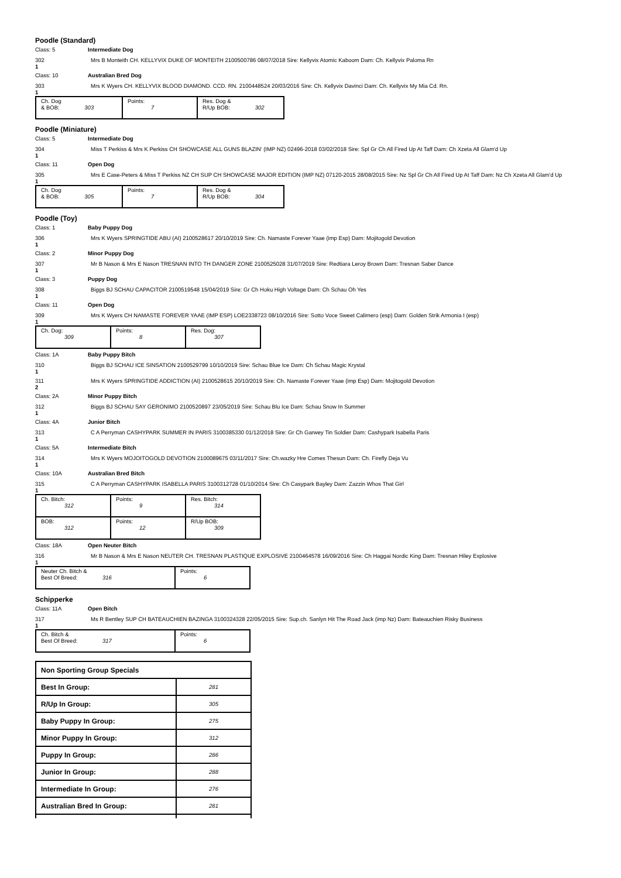Poodle (Standard)
Class: 5 Intermediate Dog
302 Mrs B Monteith CH. KELLYVIX DUKE OF MONTEITH 2100500786 08/07/2018 Sire: Kellyvix Atomic Kaboom Dam: Ch. Kellyvix Paloma Rn
1
Class: 10 Australian Bred Dog
303 Mrs K Wyers CH. KELLYVIX BLOOD DIAMOND. CCD. RN. 2100448524 20/03/2016 Sire: Ch. Kellyvix Davinci Dam: Ch. Kellyvix My Mia Cd. Rn.
1
| Ch. Dog & BOB: 303 | Points: 7 | Res. Dog & R/Up BOB: 302 |
Poodle (Miniature)
Class: 5 Intermediate Dog
304 Miss T Perkiss & Mrs K Perkiss CH SHOWCASE ALL GUNS BLAZIN' (IMP NZ) 02496-2018 03/02/2018 Sire: Spl Gr Ch All Fired Up At Taff Dam: Ch Xzeta All Glam'd Up
1
Class: 11 Open Dog
305 Mrs E Case-Peters & Miss T Perkiss NZ CH SUP CH SHOWCASE MAJOR EDITION (IMP NZ) 07120-2015 28/08/2015 Sire: Nz Spl Gr Ch All Fired Up At Taff Dam: Nz Ch Xzeta All Glam'd Up
1
| Ch. Dog & BOB: 305 | Points: 7 | Res. Dog & R/Up BOB: 304 |
Poodle (Toy)
Class: 1 Baby Puppy Dog
306 Mrs K Wyers SPRINGTIDE ABU (AI) 2100528617 20/10/2019 Sire: Ch. Namaste Forever Yaae (imp Esp) Dam: Mojitogold Devotion
1
Class: 2 Minor Puppy Dog
307 Mr B Nason & Mrs E Nason TRESNAN INTO TH DANGER ZONE 2100525028 31/07/2019 Sire: Redtiara Leroy Brown Dam: Tresnan Saber Dance
1
Class: 3 Puppy Dog
308 Biggs BJ SCHAU CAPACITOR 2100519548 15/04/2019 Sire: Gr Ch Hoku High Voltage Dam: Ch Schau Oh Yes
1
Class: 11 Open Dog
309 Mrs K Wyers CH NAMASTE FOREVER YAAE (IMP ESP) LOE2338723 08/10/2016 Sire: Sotto Voce Sweet Calimero (esp) Dam: Golden Strik Armonia I (esp)
1
| Ch. Dog: 309 | Points: 8 | Res. Dog: 307 |
Class: 1A Baby Puppy Bitch
310 Biggs BJ SCHAU ICE SINSATION 2100529799 10/10/2019 Sire: Schau Blue Ice Dam: Ch Schau Magic Krystal
1
311 Mrs K Wyers SPRINGTIDE ADDICTION (AI) 2100528615 20/10/2019 Sire: Ch. Namaste Forever Yaae (imp Esp) Dam: Mojitogold Devotion
2
Class: 2A Minor Puppy Bitch
312 Biggs BJ SCHAU SAY GERONIMO 2100520897 23/05/2019 Sire: Schau Blu Ice Dam: Schau Snow In Summer
1
Class: 4A Junior Bitch
313 C A Perryman CASHYPARK SUMMER IN PARIS 3100385330 01/12/2018 Sire: Gr Ch Garwey Tin Soldier Dam: Cashypark Isabella Paris
1
Class: 5A Intermediate Bitch
314 Mrs K Wyers MOJOITOGOLD DEVOTION 2100089675 03/11/2017 Sire: Ch.wazky Hre Comes Thesun Dam: Ch. Firefly Deja Vu
1
Class: 10A Australian Bred Bitch
315 C A Perryman CASHYPARK ISABELLA PARIS 3100312728 01/10/2014 Sire: Ch Casypark Bayley Dam: Zazzin Whos That Girl
1
| Ch. Bitch: 312 | Points: 9 | Res. Bitch: 314 |
| BOB: 312 | Points: 12 | R/Up BOB: 309 |
Class: 18A Open Neuter Bitch
316 Mr B Nason & Mrs E Nason NEUTER CH. TRESNAN PLASTIQUE EXPLOSIVE 2100464578 16/09/2016 Sire: Ch Haggai Nordic King Dam: Tresnan Hiley Explosive
1
| Neuter Ch. Bitch & Best Of Breed: 316 | Points: 6 |
Schipperke
Class: 11A Open Bitch
317 Ms R Bentley SUP CH BATEAUCHIEN BAZINGA 3100324328 22/05/2015 Sire: Sup.ch. Sanlyn Hit The Road Jack (imp Nz) Dam: Bateauchien Risky Business
1
| Ch. Bitch & Best Of Breed: 317 | Points: 6 |
| Non Sporting Group Specials | |
| Best In Group: | 281 |
| R/Up In Group: | 305 |
| Baby Puppy In Group: | 275 |
| Minor Puppy In Group: | 312 |
| Puppy In Group: | 286 |
| Junior In Group: | 288 |
| Intermediate In Group: | 276 |
| Australian Bred In Group: | 281 |